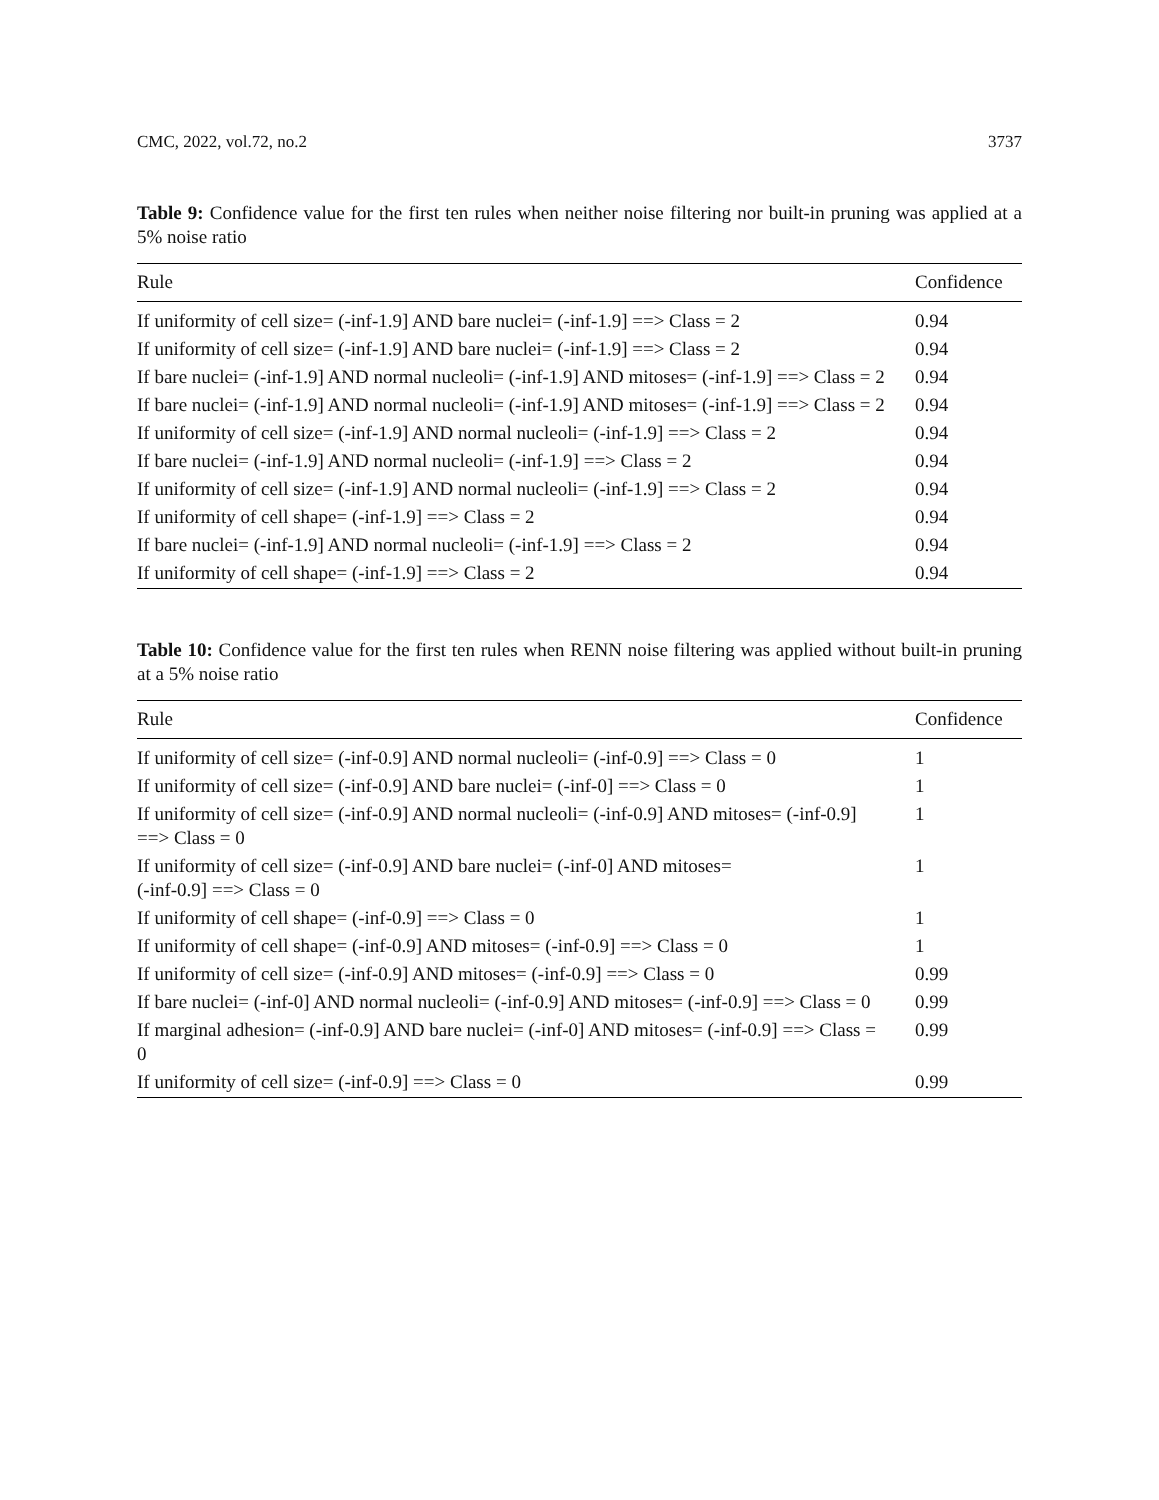CMC, 2022, vol.72, no.2 3737
Table 9: Confidence value for the first ten rules when neither noise filtering nor built-in pruning was applied at a 5% noise ratio
| Rule | Confidence |
| --- | --- |
| If uniformity of cell size= (-inf-1.9] AND bare nuclei= (-inf-1.9] ==> Class = 2 | 0.94 |
| If uniformity of cell size= (-inf-1.9] AND bare nuclei= (-inf-1.9] ==> Class = 2 | 0.94 |
| If bare nuclei= (-inf-1.9] AND normal nucleoli= (-inf-1.9] AND mitoses= (-inf-1.9] ==> Class = 2 | 0.94 |
| If bare nuclei= (-inf-1.9] AND normal nucleoli= (-inf-1.9] AND mitoses= (-inf-1.9] ==> Class = 2 | 0.94 |
| If uniformity of cell size= (-inf-1.9] AND normal nucleoli= (-inf-1.9] ==> Class = 2 | 0.94 |
| If bare nuclei= (-inf-1.9] AND normal nucleoli= (-inf-1.9] ==> Class = 2 | 0.94 |
| If uniformity of cell size= (-inf-1.9] AND normal nucleoli= (-inf-1.9] ==> Class = 2 | 0.94 |
| If uniformity of cell shape= (-inf-1.9] ==> Class = 2 | 0.94 |
| If bare nuclei= (-inf-1.9] AND normal nucleoli= (-inf-1.9] ==> Class = 2 | 0.94 |
| If uniformity of cell shape= (-inf-1.9] ==> Class = 2 | 0.94 |
Table 10: Confidence value for the first ten rules when RENN noise filtering was applied without built-in pruning at a 5% noise ratio
| Rule | Confidence |
| --- | --- |
| If uniformity of cell size= (-inf-0.9] AND normal nucleoli= (-inf-0.9] ==> Class = 0 | 1 |
| If uniformity of cell size= (-inf-0.9] AND bare nuclei= (-inf-0] ==> Class = 0 | 1 |
| If uniformity of cell size= (-inf-0.9] AND normal nucleoli= (-inf-0.9] AND mitoses= (-inf-0.9] ==> Class = 0 | 1 |
| If uniformity of cell size= (-inf-0.9] AND bare nuclei= (-inf-0] AND mitoses= (-inf-0.9] ==> Class = 0 | 1 |
| If uniformity of cell shape= (-inf-0.9] ==> Class = 0 | 1 |
| If uniformity of cell shape= (-inf-0.9] AND mitoses= (-inf-0.9] ==> Class = 0 | 1 |
| If uniformity of cell size= (-inf-0.9] AND mitoses= (-inf-0.9] ==> Class = 0 | 0.99 |
| If bare nuclei= (-inf-0] AND normal nucleoli= (-inf-0.9] AND mitoses= (-inf-0.9] ==> Class = 0 | 0.99 |
| If marginal adhesion= (-inf-0.9] AND bare nuclei= (-inf-0] AND mitoses= (-inf-0.9] ==> Class = 0 | 0.99 |
| If uniformity of cell size= (-inf-0.9] ==> Class = 0 | 0.99 |